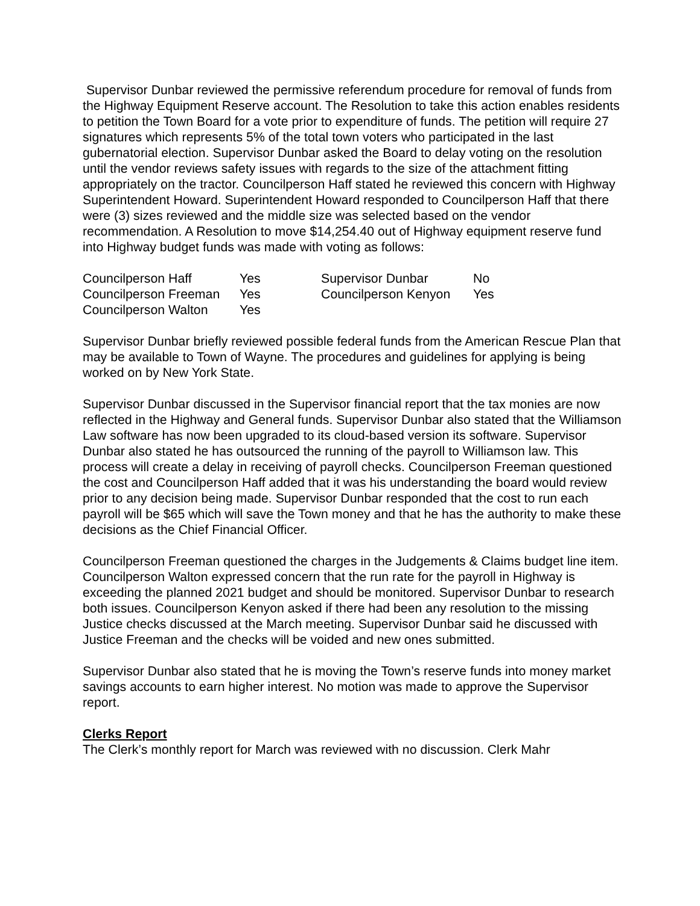Supervisor Dunbar reviewed the permissive referendum procedure for removal of funds from the Highway Equipment Reserve account. The Resolution to take this action enables residents to petition the Town Board for a vote prior to expenditure of funds. The petition will require 27 signatures which represents 5% of the total town voters who participated in the last gubernatorial election. Supervisor Dunbar asked the Board to delay voting on the resolution until the vendor reviews safety issues with regards to the size of the attachment fitting appropriately on the tractor. Councilperson Haff stated he reviewed this concern with Highway Superintendent Howard. Superintendent Howard responded to Councilperson Haff that there were (3) sizes reviewed and the middle size was selected based on the vendor recommendation. A Resolution to move $14,254.40 out of Highway equipment reserve fund into Highway budget funds was made with voting as follows:
| Councilperson Haff | Yes | Supervisor Dunbar | No |
| Councilperson Freeman | Yes | Councilperson Kenyon | Yes |
| Councilperson Walton | Yes | | |
Supervisor Dunbar briefly reviewed possible federal funds from the American Rescue Plan that may be available to Town of Wayne. The procedures and guidelines for applying is being worked on by New York State.
Supervisor Dunbar discussed in the Supervisor financial report that the tax monies are now reflected in the Highway and General funds. Supervisor Dunbar also stated that the Williamson Law software has now been upgraded to its cloud-based version its software. Supervisor Dunbar also stated he has outsourced the running of the payroll to Williamson law. This process will create a delay in receiving of payroll checks. Councilperson Freeman questioned the cost and Councilperson Haff added that it was his understanding the board would review prior to any decision being made. Supervisor Dunbar responded that the cost to run each payroll will be $65 which will save the Town money and that he has the authority to make these decisions as the Chief Financial Officer.
Councilperson Freeman questioned the charges in the Judgements & Claims budget line item. Councilperson Walton expressed concern that the run rate for the payroll in Highway is exceeding the planned 2021 budget and should be monitored. Supervisor Dunbar to research both issues. Councilperson Kenyon asked if there had been any resolution to the missing Justice checks discussed at the March meeting. Supervisor Dunbar said he discussed with Justice Freeman and the checks will be voided and new ones submitted.
Supervisor Dunbar also stated that he is moving the Town’s reserve funds into money market savings accounts to earn higher interest. No motion was made to approve the Supervisor report.
Clerks Report
The Clerk’s monthly report for March was reviewed with no discussion. Clerk Mahr